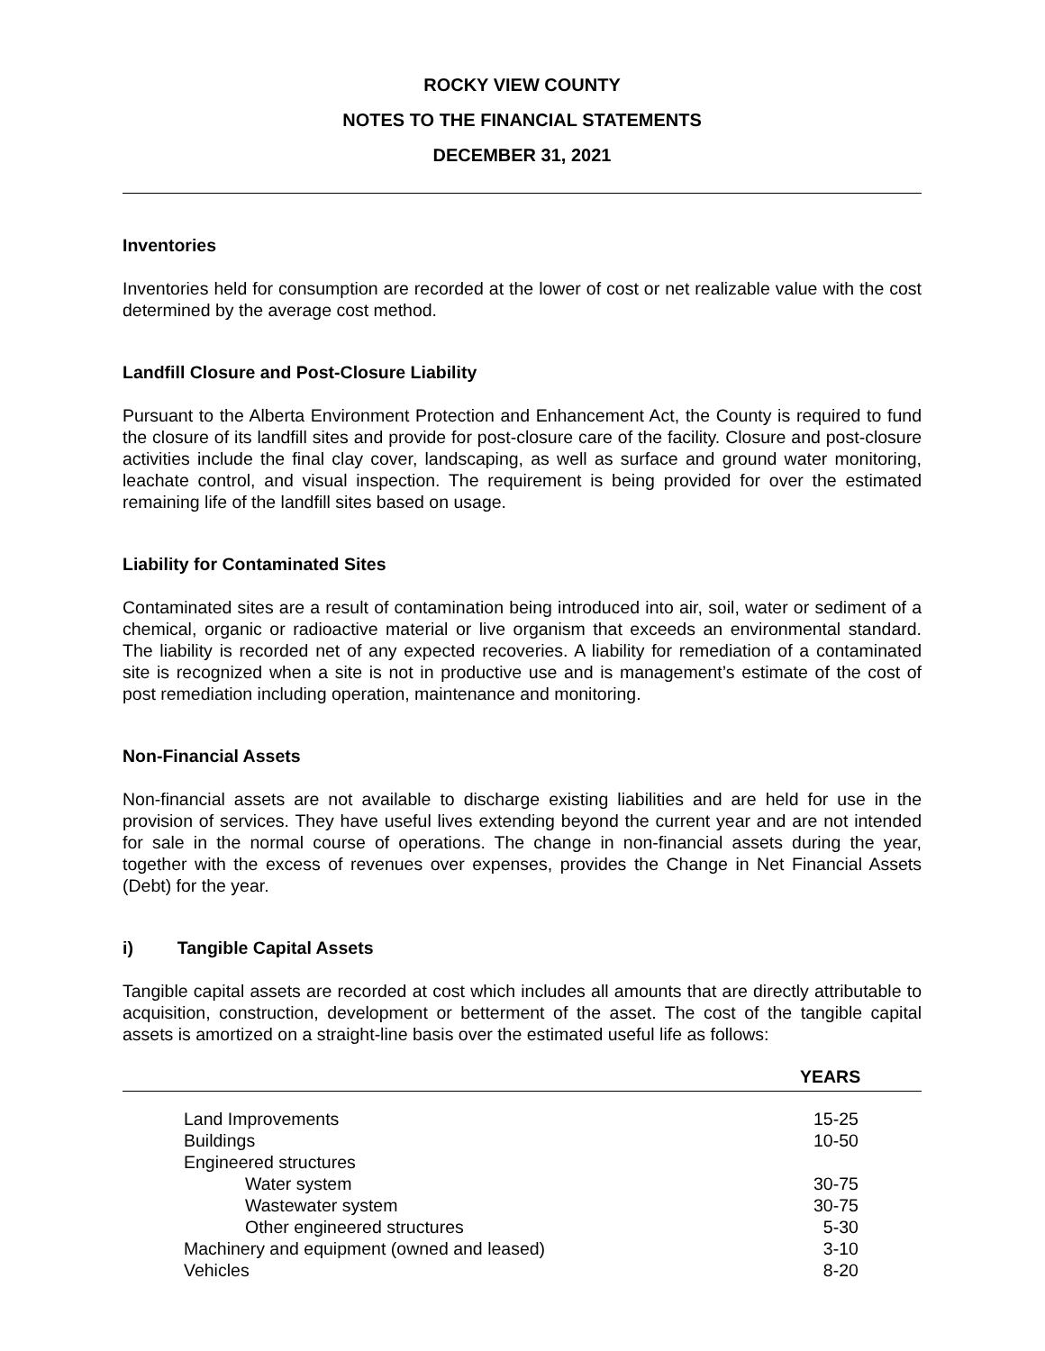ROCKY VIEW COUNTY
NOTES TO THE FINANCIAL STATEMENTS
DECEMBER 31, 2021
Inventories
Inventories held for consumption are recorded at the lower of cost or net realizable value with the cost determined by the average cost method.
Landfill Closure and Post-Closure Liability
Pursuant to the Alberta Environment Protection and Enhancement Act, the County is required to fund the closure of its landfill sites and provide for post-closure care of the facility. Closure and post-closure activities include the final clay cover, landscaping, as well as surface and ground water monitoring, leachate control, and visual inspection. The requirement is being provided for over the estimated remaining life of the landfill sites based on usage.
Liability for Contaminated Sites
Contaminated sites are a result of contamination being introduced into air, soil, water or sediment of a chemical, organic or radioactive material or live organism that exceeds an environmental standard. The liability is recorded net of any expected recoveries. A liability for remediation of a contaminated site is recognized when a site is not in productive use and is management’s estimate of the cost of post remediation including operation, maintenance and monitoring.
Non-Financial Assets
Non-financial assets are not available to discharge existing liabilities and are held for use in the provision of services. They have useful lives extending beyond the current year and are not intended for sale in the normal course of operations. The change in non-financial assets during the year, together with the excess of revenues over expenses, provides the Change in Net Financial Assets (Debt) for the year.
i) Tangible Capital Assets
Tangible capital assets are recorded at cost which includes all amounts that are directly attributable to acquisition, construction, development or betterment of the asset. The cost of the tangible capital assets is amortized on a straight-line basis over the estimated useful life as follows:
| YEARS | | |
| --- | --- | --- |
| | Land Improvements | 15-25 |
| | Buildings | 10-50 |
| | Engineered structures | |
| | Water system | 30-75 |
| | Wastewater system | 30-75 |
| | Other engineered structures | 5-30 |
| | Machinery and equipment (owned and leased) | 3-10 |
| | Vehicles | 8-20 |